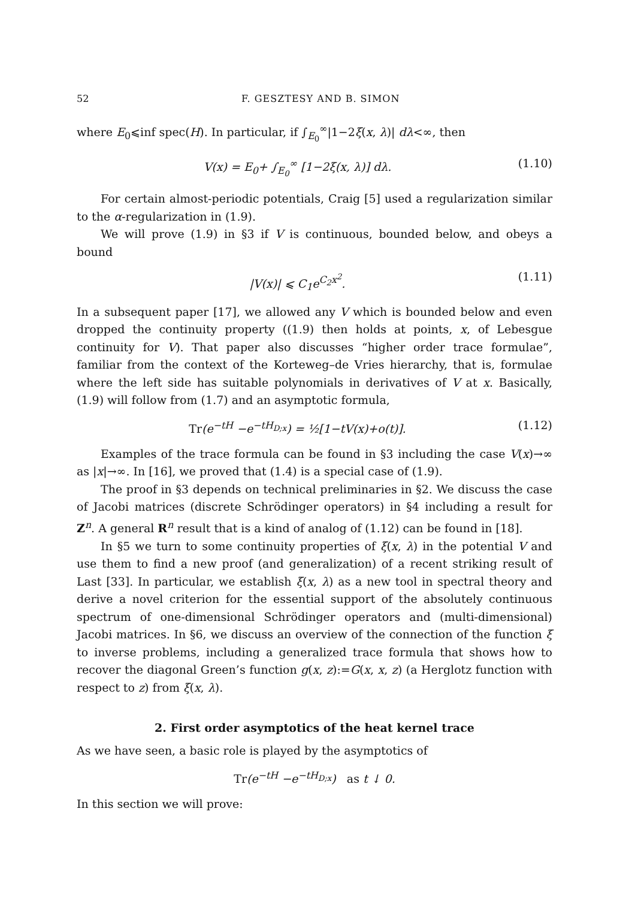52 F. GESZTESY AND B. SIMON
where E<sub>0</sub>⩽inf spec(H). In particular, if ∫<sub>E<sub>0</sub></sub><sup>∞</sup>|1−2ξ(x, λ)| dλ<∞, then
V(x) = E<sub>0</sub>+ ∫<sub>E<sub>0</sub></sub><sup>∞</sup> [1−2ξ(x, λ)] dλ. (1.10)
For certain almost-periodic potentials, Craig [5] used a regularization similar to the α-regularization in (1.9).
We will prove (1.9) in §3 if V is continuous, bounded below, and obeys a bound
|V(x)| ⩽ C<sub>1</sub>e<sup>C<sub>2</sub>x<sup>2</sup></sup>. (1.11)
In a subsequent paper [17], we allowed any V which is bounded below and even dropped the continuity property ((1.9) then holds at points, x, of Lebesgue continuity for V). That paper also discusses “higher order trace formulae”, familiar from the context of the Korteweg–de Vries hierarchy, that is, formulae where the left side has suitable polynomials in derivatives of V at x. Basically, (1.9) will follow from (1.7) and an asymptotic formula,
Tr(e<sup>−tH</sup> −e<sup>−tH<sub>D;x</sub></sup>) = ½[1−tV(x)+o(t)]. (1.12)
Examples of the trace formula can be found in §3 including the case V(x)→∞ as |x|→∞. In [16], we proved that (1.4) is a special case of (1.9).
The proof in §3 depends on technical preliminaries in §2. We discuss the case of Jacobi matrices (discrete Schrödinger operators) in §4 including a result for Z<sup>n</sup>. A general R<sup>n</sup> result that is a kind of analog of (1.12) can be found in [18].
In §5 we turn to some continuity properties of ξ(x, λ) in the potential V and use them to find a new proof (and generalization) of a recent striking result of Last [33]. In particular, we establish ξ(x, λ) as a new tool in spectral theory and derive a novel criterion for the essential support of the absolutely continuous spectrum of one-dimensional Schrödinger operators and (multi-dimensional) Jacobi matrices. In §6, we discuss an overview of the connection of the function ξ to inverse problems, including a generalized trace formula that shows how to recover the diagonal Green’s function g(x, z):=G(x, x, z) (a Herglotz function with respect to z) from ξ(x, λ).
2. First order asymptotics of the heat kernel trace
As we have seen, a basic role is played by the asymptotics of
Tr(e<sup>−tH</sup> −e<sup>−tH<sub>D;x</sub></sup>) as t ↓ 0.
In this section we will prove: